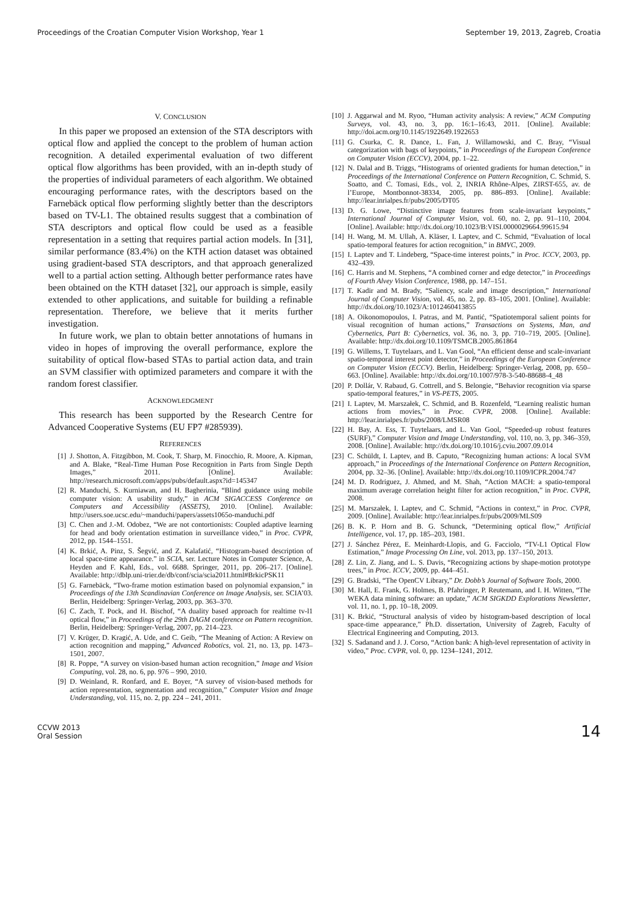Proceedings of the Croatian Computer Vision Workshop, Year 1 September 19, 2013, Zagreb, Croatia
V. CONCLUSION
In this paper we proposed an extension of the STA descriptors with optical flow and applied the concept to the problem of human action recognition. A detailed experimental evaluation of two different optical flow algorithms has been provided, with an in-depth study of the properties of individual parameters of each algorithm. We obtained encouraging performance rates, with the descriptors based on the Farnebäck optical flow performing slightly better than the descriptors based on TV-L1. The obtained results suggest that a combination of STA descriptors and optical flow could be used as a feasible representation in a setting that requires partial action models. In [31], similar performance (83.4%) on the KTH action dataset was obtained using gradient-based STA descriptors, and that approach generalized well to a partial action setting. Although better performance rates have been obtained on the KTH dataset [32], our approach is simple, easily extended to other applications, and suitable for building a refinable representation. Therefore, we believe that it merits further investigation.
In future work, we plan to obtain better annotations of humans in video in hopes of improving the overall performance, explore the suitability of optical flow-based STAs to partial action data, and train an SVM classifier with optimized parameters and compare it with the random forest classifier.
ACKNOWLEDGMENT
This research has been supported by the Research Centre for Advanced Cooperative Systems (EU FP7 #285939).
REFERENCES
[1] J. Shotton, A. Fitzgibbon, M. Cook, T. Sharp, M. Finocchio, R. Moore, A. Kipman, and A. Blake, “Real-Time Human Pose Recognition in Parts from Single Depth Images,” 2011. [Online]. Available: http://research.microsoft.com/apps/pubs/default.aspx?id=145347
[2] R. Manduchi, S. Kurniawan, and H. Bagherinia, “Blind guidance using mobile computer vision: A usability study,” in ACM SIGACCESS Conference on Computers and Accessibility (ASSETS), 2010. [Online]. Available: http://users.soe.ucsc.edu/~manduchi/papers/assets1065o-manduchi.pdf
[3] C. Chen and J.-M. Odobez, “We are not contortionists: Coupled adaptive learning for head and body orientation estimation in surveillance video,” in Proc. CVPR, 2012, pp. 1544–1551.
[4] K. Brkić, A. Pinz, S. Šegvić, and Z. Kalafatić, “Histogram-based description of local space-time appearance.” in SCIA, ser. Lecture Notes in Computer Science, A. Heyden and F. Kahl, Eds., vol. 6688. Springer, 2011, pp. 206–217. [Online]. Available: http://dblp.uni-trier.de/db/conf/scia/scia2011.html#BrkicPSK11
[5] G. Farnebäck, “Two-frame motion estimation based on polynomial expansion,” in Proceedings of the 13th Scandinavian Conference on Image Analysis, ser. SCIA’03. Berlin, Heidelberg: Springer-Verlag, 2003, pp. 363–370.
[6] C. Zach, T. Pock, and H. Bischof, “A duality based approach for realtime tv-l1 optical flow,” in Proceedings of the 29th DAGM conference on Pattern recognition. Berlin, Heidelberg: Springer-Verlag, 2007, pp. 214–223.
[7] V. Krüger, D. Kragić, A. Ude, and C. Geib, “The Meaning of Action: A Review on action recognition and mapping,” Advanced Robotics, vol. 21, no. 13, pp. 1473–1501, 2007.
[8] R. Poppe, “A survey on vision-based human action recognition,” Image and Vision Computing, vol. 28, no. 6, pp. 976 – 990, 2010.
[9] D. Weinland, R. Ronfard, and E. Boyer, “A survey of vision-based methods for action representation, segmentation and recognition,” Computer Vision and Image Understanding, vol. 115, no. 2, pp. 224 – 241, 2011.
[10] J. Aggarwal and M. Ryoo, “Human activity analysis: A review,” ACM Computing Surveys, vol. 43, no. 3, pp. 16:1–16:43, 2011. [Online]. Available: http://doi.acm.org/10.1145/1922649.1922653
[11] G. Csurka, C. R. Dance, L. Fan, J. Willamowski, and C. Bray, “Visual categorization with bags of keypoints,” in Proceedings of the European Conference on Computer Vision (ECCV), 2004, pp. 1–22.
[12] N. Dalal and B. Triggs, “Histograms of oriented gradients for human detection,” in Proceedings of the International Conference on Pattern Recognition, C. Schmid, S. Soatto, and C. Tomasi, Eds., vol. 2, INRIA Rhône-Alpes, ZIRST-655, av. de l’Europe, Montbonnot-38334, 2005, pp. 886–893. [Online]. Available: http://lear.inrialpes.fr/pubs/2005/DT05
[13] D. G. Lowe, “Distinctive image features from scale-invariant keypoints,” International Journal of Computer Vision, vol. 60, no. 2, pp. 91–110, 2004. [Online]. Available: http://dx.doi.org/10.1023/B:VISI.0000029664.99615.94
[14] H. Wang, M. M. Ullah, A. Kläser, I. Laptev, and C. Schmid, “Evaluation of local spatio-temporal features for action recognition,” in BMVC, 2009.
[15] I. Laptev and T. Lindeberg, “Space-time interest points,” in Proc. ICCV, 2003, pp. 432–439.
[16] C. Harris and M. Stephens, “A combined corner and edge detector,” in Proceedings of Fourth Alvey Vision Conference, 1988, pp. 147–151.
[17] T. Kadir and M. Brady, “Saliency, scale and image description,” International Journal of Computer Vision, vol. 45, no. 2, pp. 83–105, 2001. [Online]. Available: http://dx.doi.org/10.1023/A:1012460413855
[18] A. Oikonomopoulos, I. Patras, and M. Pantić, “Spatiotemporal salient points for visual recognition of human actions,” Transactions on Systems, Man, and Cybernetics, Part B: Cybernetics, vol. 36, no. 3, pp. 710–719, 2005. [Online]. Available: http://dx.doi.org/10.1109/TSMCB.2005.861864
[19] G. Willems, T. Tuytelaars, and L. Van Gool, “An efficient dense and scale-invariant spatio-temporal interest point detector,” in Proceedings of the European Conference on Computer Vision (ECCV). Berlin, Heidelberg: Springer-Verlag, 2008, pp. 650–663. [Online]. Available: http://dx.doi.org/10.1007/978-3-540-88688-4_48
[20] P. Dollár, V. Rabaud, G. Cottrell, and S. Belongie, “Behavior recognition via sparse spatio-temporal features,” in VS-PETS, 2005.
[21] I. Laptev, M. Marszałek, C. Schmid, and B. Rozenfeld, “Learning realistic human actions from movies,” in Proc. CVPR, 2008. [Online]. Available: http://lear.inrialpes.fr/pubs/2008/LMSR08
[22] H. Bay, A. Ess, T. Tuytelaars, and L. Van Gool, “Speeded-up robust features (SURF),” Computer Vision and Image Understanding, vol. 110, no. 3, pp. 346–359, 2008. [Online]. Available: http://dx.doi.org/10.1016/j.cviu.2007.09.014
[23] C. Schüldt, I. Laptev, and B. Caputo, “Recognizing human actions: A local SVM approach,” in Proceedings of the International Conference on Pattern Recognition, 2004, pp. 32–36. [Online]. Available: http://dx.doi.org/10.1109/ICPR.2004.747
[24] M. D. Rodriguez, J. Ahmed, and M. Shah, “Action MACH: a spatio-temporal maximum average correlation height filter for action recognition,” in Proc. CVPR, 2008.
[25] M. Marszałek, I. Laptev, and C. Schmid, “Actions in context,” in Proc. CVPR, 2009. [Online]. Available: http://lear.inrialpes.fr/pubs/2009/MLS09
[26] B. K. P. Horn and B. G. Schunck, “Determining optical flow,” Artificial Intelligence, vol. 17, pp. 185–203, 1981.
[27] J. Sánchez Pérez, E. Meinhardt-Llopis, and G. Facciolo, “TV-L1 Optical Flow Estimation,” Image Processing On Line, vol. 2013, pp. 137–150, 2013.
[28] Z. Lin, Z. Jiang, and L. S. Davis, “Recognizing actions by shape-motion prototype trees,” in Proc. ICCV, 2009, pp. 444–451.
[29] G. Bradski, “The OpenCV Library,” Dr. Dobb’s Journal of Software Tools, 2000.
[30] M. Hall, E. Frank, G. Holmes, B. Pfahringer, P. Reutemann, and I. H. Witten, “The WEKA data mining software: an update,” ACM SIGKDD Explorations Newsletter, vol. 11, no. 1, pp. 10–18, 2009.
[31] K. Brkić, “Structural analysis of video by histogram-based description of local space-time appearance,” Ph.D. dissertation, University of Zagreb, Faculty of Electrical Engineering and Computing, 2013.
[32] S. Sadanand and J. J. Corso, “Action bank: A high-level representation of activity in video,” Proc. CVPR, vol. 0, pp. 1234–1241, 2012.
CCVW 2013
Oral Session 14